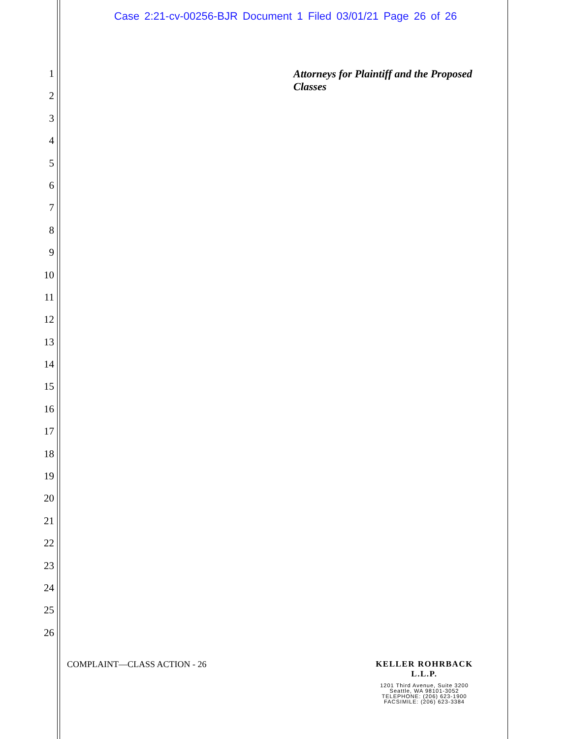Case 2:21-cv-00256-BJR Document 1 Filed 03/01/21 Page 26 of 26
1
2
3
4
5
6
7
8
9
10
11
12
13
14
15
16
17
18
19
20
21
22
23
24
25
26
Attorneys for Plaintiff and the Proposed Classes
COMPLAINT—CLASS ACTION - 26
KELLER ROHRBACK L.L.P.
1201 Third Avenue, Suite 3200
Seattle, WA 98101-3052
TELEPHONE: (206) 623-1900
FACSIMILE: (206) 623-3384